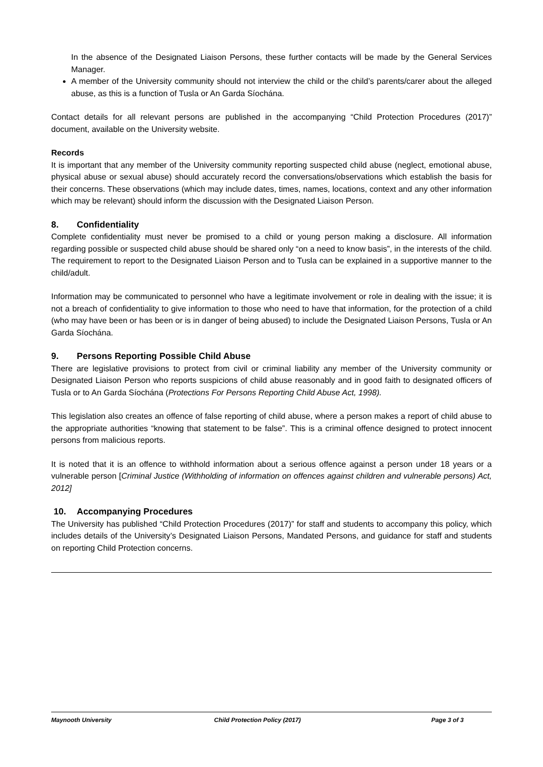In the absence of the Designated Liaison Persons, these further contacts will be made by the General Services Manager.
A member of the University community should not interview the child or the child’s parents/carer about the alleged abuse, as this is a function of Tusla or An Garda Síochána.
Contact details for all relevant persons are published in the accompanying “Child Protection Procedures (2017)” document, available on the University website.
Records
It is important that any member of the University community reporting suspected child abuse (neglect, emotional abuse, physical abuse or sexual abuse) should accurately record the conversations/observations which establish the basis for their concerns. These observations (which may include dates, times, names, locations, context and any other information which may be relevant) should inform the discussion with the Designated Liaison Person.
8. Confidentiality
Complete confidentiality must never be promised to a child or young person making a disclosure. All information regarding possible or suspected child abuse should be shared only “on a need to know basis”, in the interests of the child. The requirement to report to the Designated Liaison Person and to Tusla can be explained in a supportive manner to the child/adult.
Information may be communicated to personnel who have a legitimate involvement or role in dealing with the issue; it is not a breach of confidentiality to give information to those who need to have that information, for the protection of a child (who may have been or has been or is in danger of being abused) to include the Designated Liaison Persons, Tusla or An Garda Síochána.
9. Persons Reporting Possible Child Abuse
There are legislative provisions to protect from civil or criminal liability any member of the University community or Designated Liaison Person who reports suspicions of child abuse reasonably and in good faith to designated officers of Tusla or to An Garda Síochána (Protections For Persons Reporting Child Abuse Act, 1998).
This legislation also creates an offence of false reporting of child abuse, where a person makes a report of child abuse to the appropriate authorities “knowing that statement to be false”. This is a criminal offence designed to protect innocent persons from malicious reports.
It is noted that it is an offence to withhold information about a serious offence against a person under 18 years or a vulnerable person [Criminal Justice (Withholding of information on offences against children and vulnerable persons) Act, 2012]
10. Accompanying Procedures
The University has published “Child Protection Procedures (2017)” for staff and students to accompany this policy, which includes details of the University’s Designated Liaison Persons, Mandated Persons, and guidance for staff and students on reporting Child Protection concerns.
Maynooth University Child Protection Policy (2017) Page 3 of 3